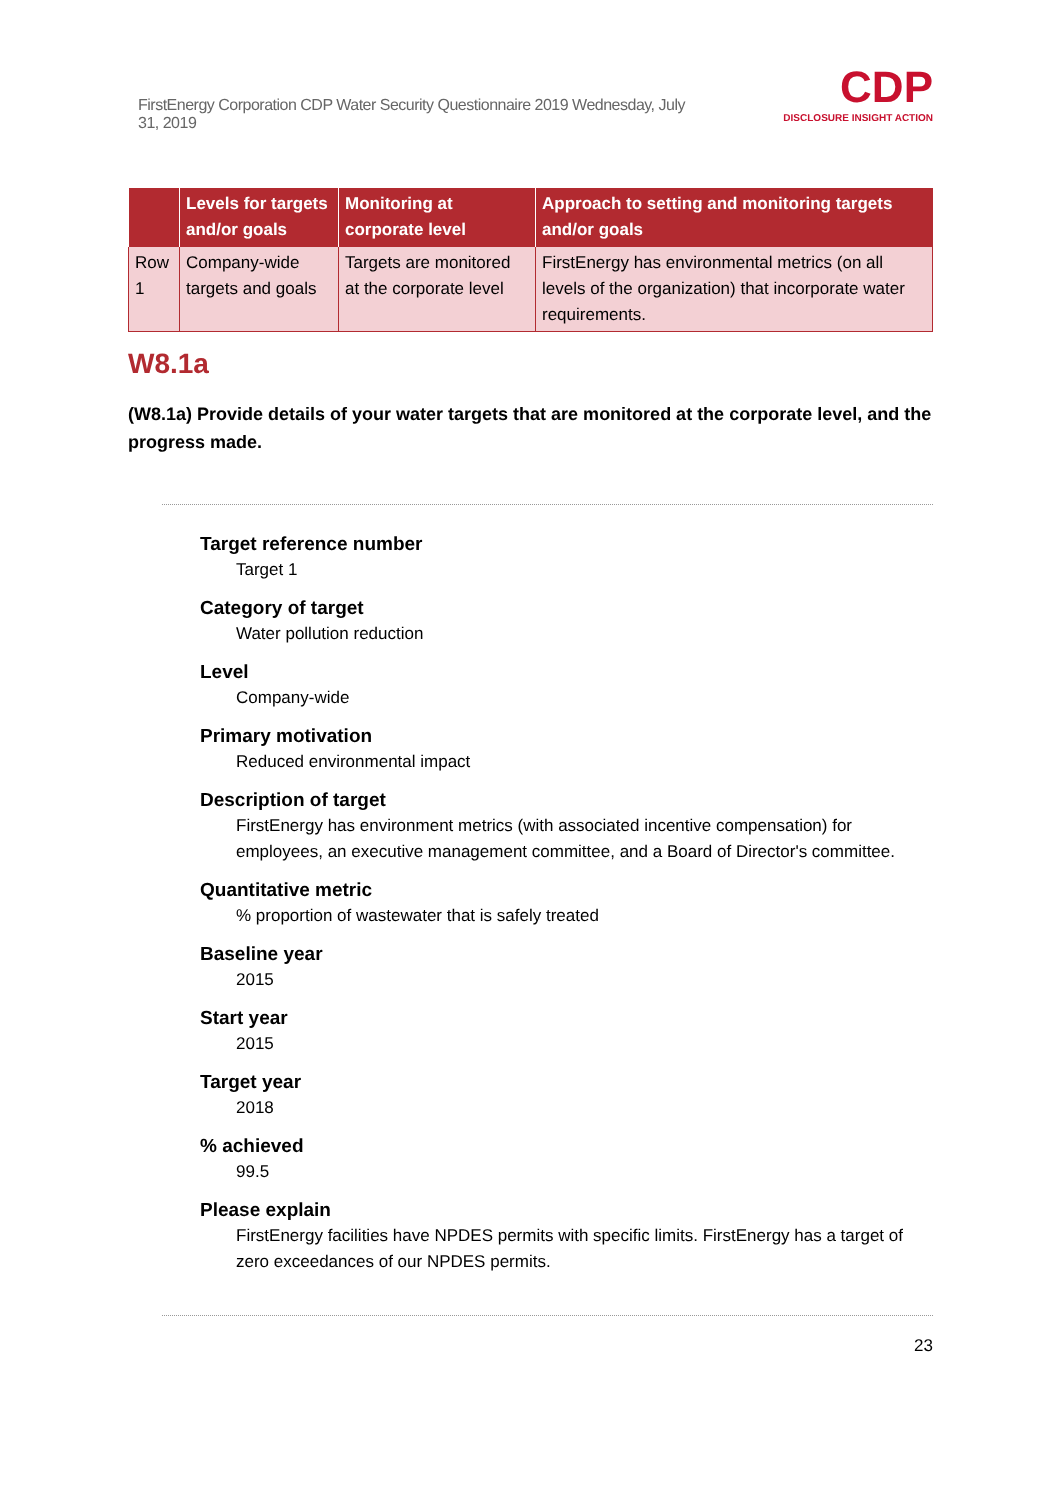FirstEnergy Corporation CDP Water Security Questionnaire 2019 Wednesday, July 31, 2019
CDP
DISCLOSURE INSIGHT ACTION
| | Levels for targets and/or goals | Monitoring at corporate level | Approach to setting and monitoring targets and/or goals |
| --- | --- | --- | --- |
| Row 1 | Company-wide targets and goals | Targets are monitored at the corporate level | FirstEnergy has environmental metrics (on all levels of the organization) that incorporate water requirements. |
W8.1a
(W8.1a) Provide details of your water targets that are monitored at the corporate level, and the progress made.
Target reference number
Target 1
Category of target
Water pollution reduction
Level
Company-wide
Primary motivation
Reduced environmental impact
Description of target
FirstEnergy has environment metrics (with associated incentive compensation) for employees, an executive management committee, and a Board of Director's committee.
Quantitative metric
% proportion of wastewater that is safely treated
Baseline year
2015
Start year
2015
Target year
2018
% achieved
99.5
Please explain
FirstEnergy facilities have NPDES permits with specific limits. FirstEnergy has a target of zero exceedances of our NPDES permits.
23